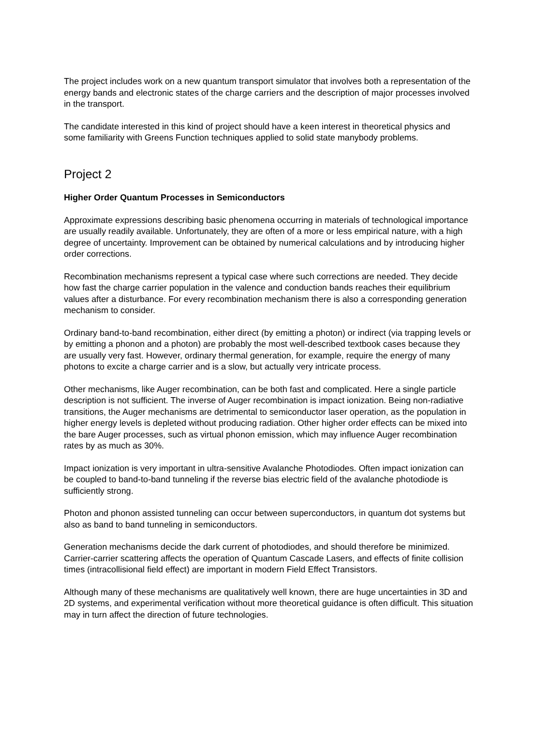The project includes work on a new quantum transport simulator that involves both a representation of the energy bands and electronic states of the charge carriers and the description of major processes involved in the transport.
The candidate interested in this kind of project should have a keen interest in theoretical physics and some familiarity with Greens Function techniques applied to solid state manybody problems.
Project 2
Higher Order Quantum Processes in Semiconductors
Approximate expressions describing basic phenomena occurring in materials of technological importance are usually readily available. Unfortunately, they are often of a more or less empirical nature, with a high degree of uncertainty. Improvement can be obtained by numerical calculations and by introducing higher order corrections.
Recombination mechanisms represent a typical case where such corrections are needed. They decide how fast the charge carrier population in the valence and conduction bands reaches their equilibrium values after a disturbance. For every recombination mechanism there is also a corresponding generation mechanism to consider.
Ordinary band-to-band recombination, either direct (by emitting a photon) or indirect (via trapping levels or by emitting a phonon and a photon) are probably the most well-described textbook cases because they are usually very fast. However, ordinary thermal generation, for example, require the energy of many photons to excite a charge carrier and is a slow, but actually very intricate process.
Other mechanisms, like Auger recombination, can be both fast and complicated. Here a single particle description is not sufficient. The inverse of Auger recombination is impact ionization. Being non-radiative transitions, the Auger mechanisms are detrimental to semiconductor laser operation, as the population in higher energy levels is depleted without producing radiation. Other higher order effects can be mixed into the bare Auger processes, such as virtual phonon emission, which may influence Auger recombination rates by as much as 30%.
Impact ionization is very important in ultra-sensitive Avalanche Photodiodes. Often impact ionization can be coupled to band-to-band tunneling if the reverse bias electric field of the avalanche photodiode is sufficiently strong.
Photon and phonon assisted tunneling can occur between superconductors, in quantum dot systems but also as band to band tunneling in semiconductors.
Generation mechanisms decide the dark current of photodiodes, and should therefore be minimized. Carrier-carrier scattering affects the operation of Quantum Cascade Lasers, and effects of finite collision times (intracollisional field effect) are important in modern Field Effect Transistors.
Although many of these mechanisms are qualitatively well known, there are huge uncertainties in 3D and 2D systems, and experimental verification without more theoretical guidance is often difficult. This situation may in turn affect the direction of future technologies.